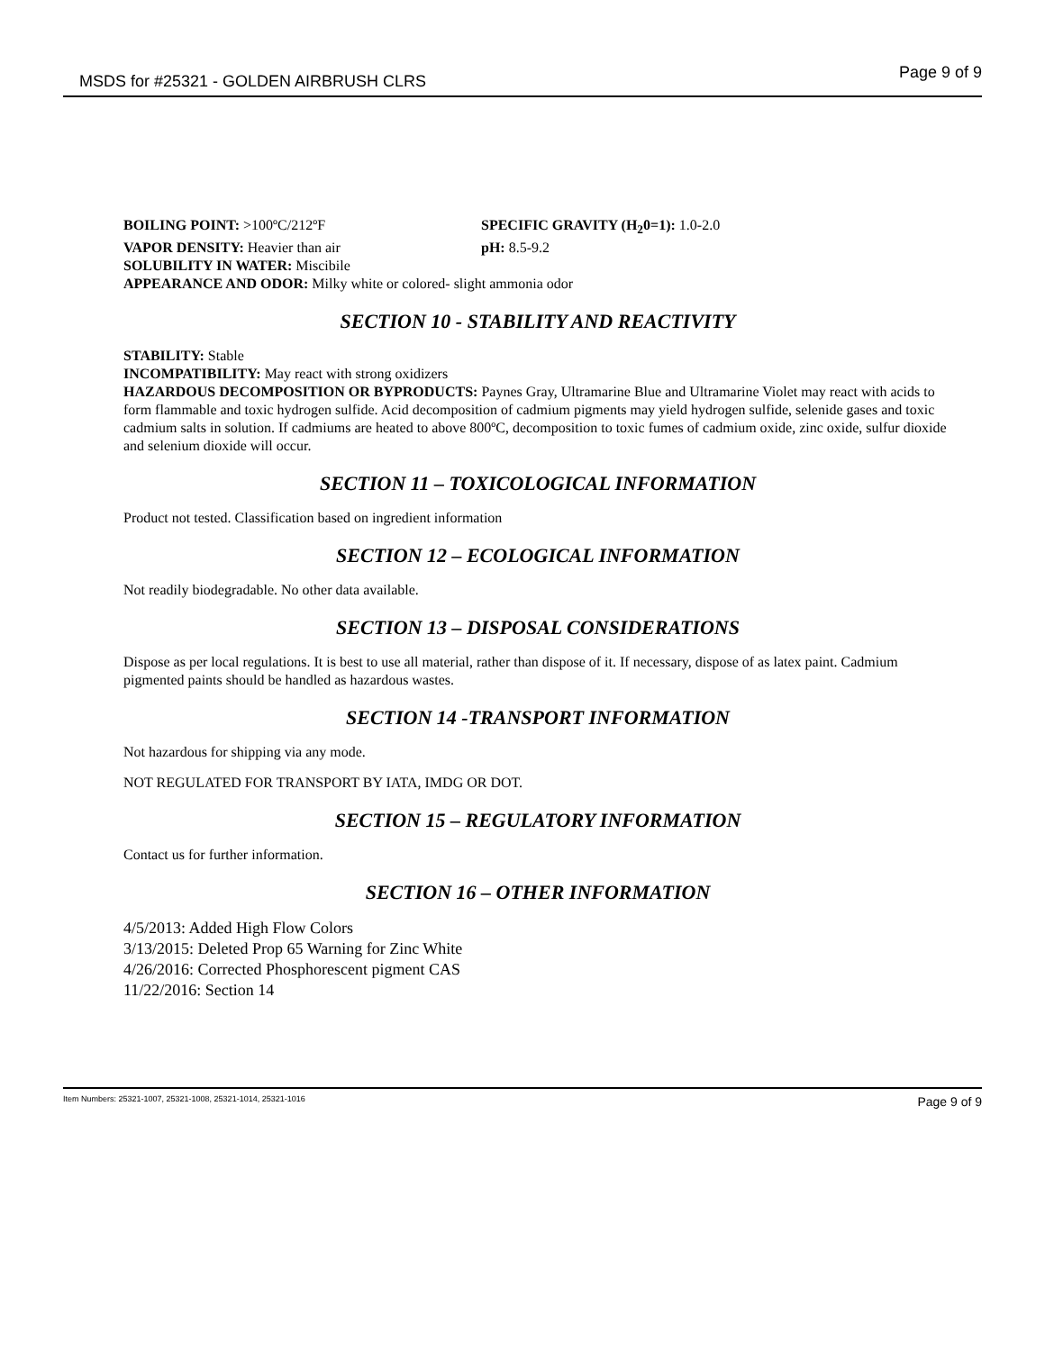MSDS for #25321 - GOLDEN AIRBRUSH CLRS Page 9 of 9
BOILING POINT: >100ºC/212ºF SPECIFIC GRAVITY (H<sub>2</sub>0=1): 1.0-2.0
VAPOR DENSITY: Heavier than air pH: 8.5-9.2
SOLUBILITY IN WATER: Miscibile
APPEARANCE AND ODOR: Milky white or colored- slight ammonia odor
SECTION 10 - STABILITY AND REACTIVITY
STABILITY: Stable
INCOMPATIBILITY: May react with strong oxidizers
HAZARDOUS DECOMPOSITION OR BYPRODUCTS: Paynes Gray, Ultramarine Blue and Ultramarine Violet may react with acids to form flammable and toxic hydrogen sulfide. Acid decomposition of cadmium pigments may yield hydrogen sulfide, selenide gases and toxic cadmium salts in solution. If cadmiums are heated to above 800ºC, decomposition to toxic fumes of cadmium oxide, zinc oxide, sulfur dioxide and selenium dioxide will occur.
SECTION 11 – TOXICOLOGICAL INFORMATION
Product not tested. Classification based on ingredient information
SECTION 12 – ECOLOGICAL INFORMATION
Not readily biodegradable. No other data available.
SECTION 13 – DISPOSAL CONSIDERATIONS
Dispose as per local regulations. It is best to use all material, rather than dispose of it. If necessary, dispose of as latex paint. Cadmium pigmented paints should be handled as hazardous wastes.
SECTION 14 -TRANSPORT INFORMATION
Not hazardous for shipping via any mode.
NOT REGULATED FOR TRANSPORT BY IATA, IMDG OR DOT.
SECTION 15 – REGULATORY INFORMATION
Contact us for further information.
SECTION 16 – OTHER INFORMATION
4/5/2013: Added High Flow Colors
3/13/2015: Deleted Prop 65 Warning for Zinc White
4/26/2016: Corrected Phosphorescent pigment CAS
11/22/2016: Section 14
Item Numbers: 25321-1007, 25321-1008, 25321-1014, 25321-1016 Page 9 of 9